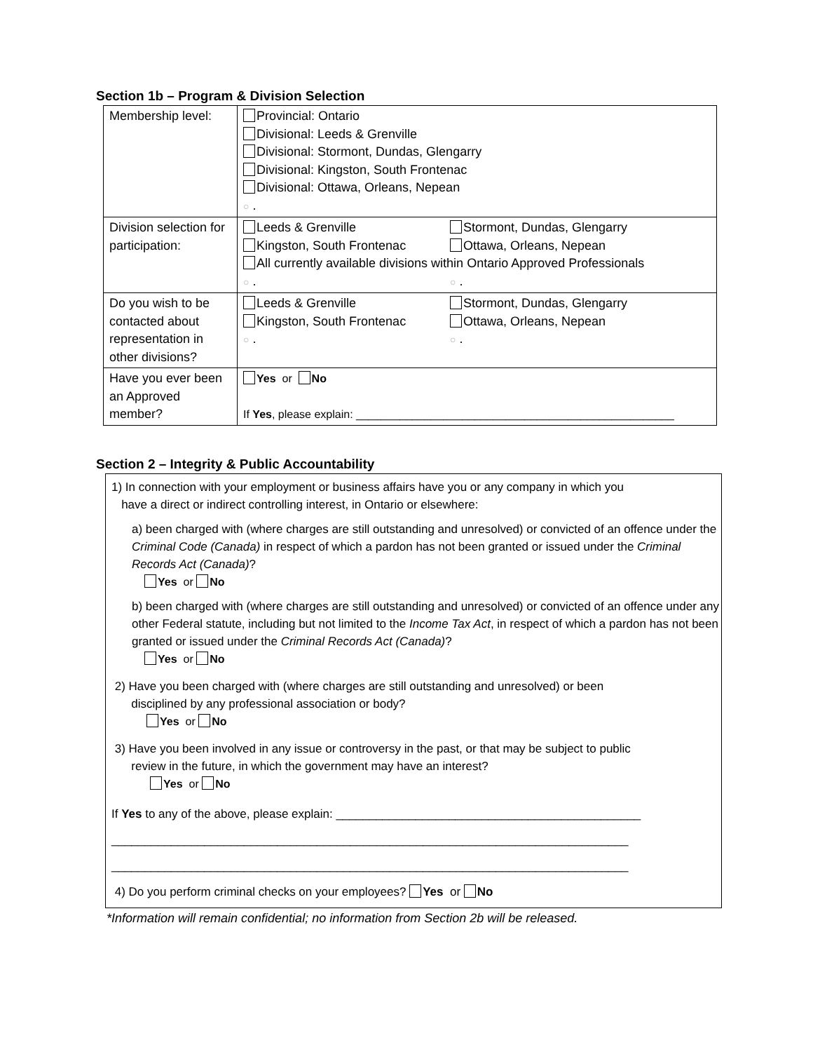Section 1b – Program & Division Selection
| Membership level: | Provincial: Ontario Divisional: Leeds & Grenville Divisional: Stormont, Dundas, Glengarry Divisional: Kingston, South Frontenac Divisional: Ottawa, Orleans, Nepean ○ . |
| Division selection for participation: | Leeds & Grenville Stormont, Dundas, Glengarry Kingston, South Frontenac Ottawa, Orleans, Nepean All currently available divisions within Ontario Approved Professionals ○ . ○ . |
| Do you wish to be contacted about representation in other divisions? | Leeds & Grenville Stormont, Dundas, Glengarry Kingston, South Frontenac Ottawa, Orleans, Nepean ○ . ○ . |
| Have you ever been an Approved member? | Yes or No If Yes , please explain: ___________________________________________________ |
Section 2 – Integrity & Public Accountability
1) In connection with your employment or business affairs have you or any company in which you
have a direct or indirect controlling interest, in Ontario or elsewhere:
a) been charged with (where charges are still outstanding and unresolved) or convicted of an offence under the Criminal Code (Canada) in respect of which a pardon has not been granted or issued under the Criminal Records Act (Canada)?
Yes or No
b) been charged with (where charges are still outstanding and unresolved) or convicted of an offence under any other Federal statute, including but not limited to the Income Tax Act, in respect of which a pardon has not been granted or issued under the Criminal Records Act (Canada)?
Yes or No
2) Have you been charged with (where charges are still outstanding and unresolved) or been
disciplined by any professional association or body?
Yes or No
3) Have you been involved in any issue or controversy in the past, or that may be subject to public
review in the future, in which the government may have an interest?
Yes or No
If Yes to any of the above, please explain: ______________________________________________
______________________________________________________________________________
______________________________________________________________________________
4) Do you perform criminal checks on your employees? Yes or No
*Information will remain confidential; no information from Section 2b will be released.